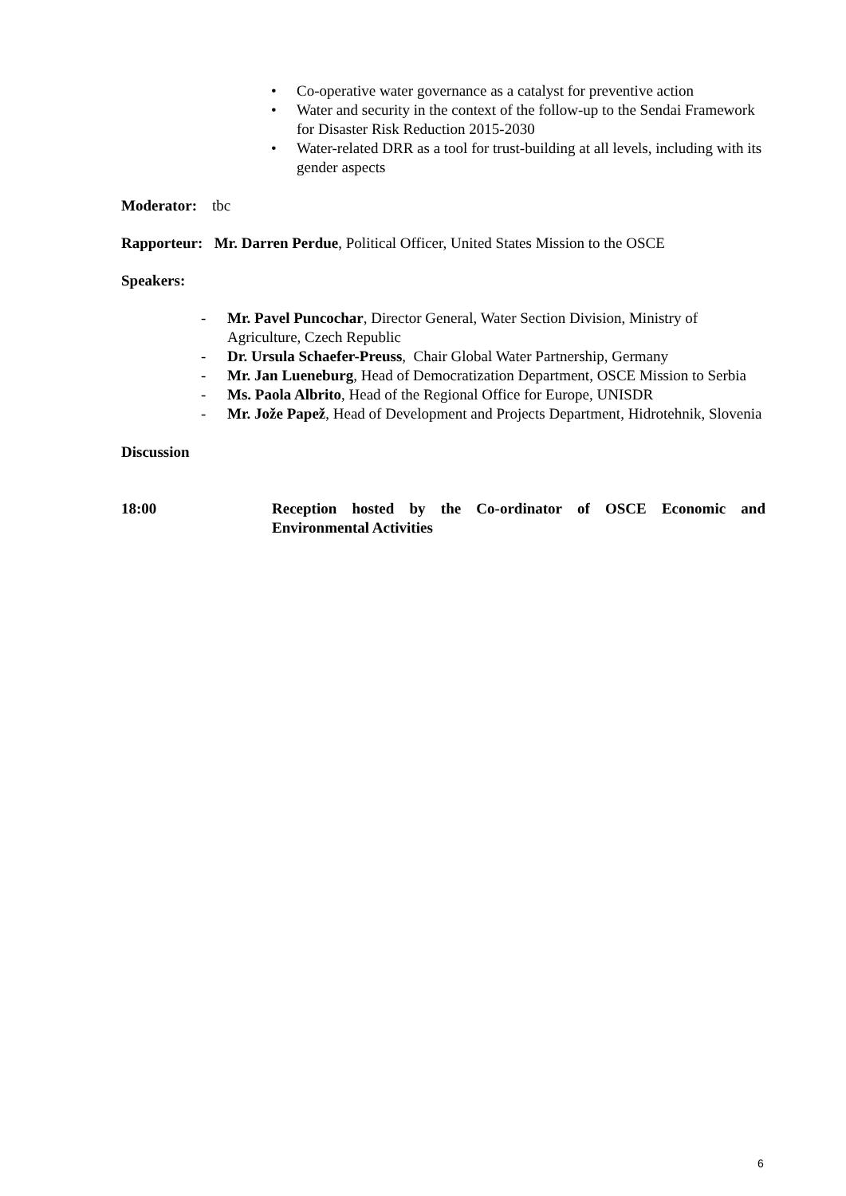• Co-operative water governance as a catalyst for preventive action
• Water and security in the context of the follow-up to the Sendai Framework for Disaster Risk Reduction 2015-2030
• Water-related DRR as a tool for trust-building at all levels, including with its gender aspects
Moderator: tbc
Rapporteur: Mr. Darren Perdue, Political Officer, United States Mission to the OSCE
Speakers:
- Mr. Pavel Puncochar, Director General, Water Section Division, Ministry of Agriculture, Czech Republic
- Dr. Ursula Schaefer-Preuss, Chair Global Water Partnership, Germany
- Mr. Jan Lueneburg, Head of Democratization Department, OSCE Mission to Serbia
- Ms. Paola Albrito, Head of the Regional Office for Europe, UNISDR
- Mr. Jože Papež, Head of Development and Projects Department, Hidrotehnik, Slovenia
Discussion
18:00 Reception hosted by the Co-ordinator of OSCE Economic and Environmental Activities
6